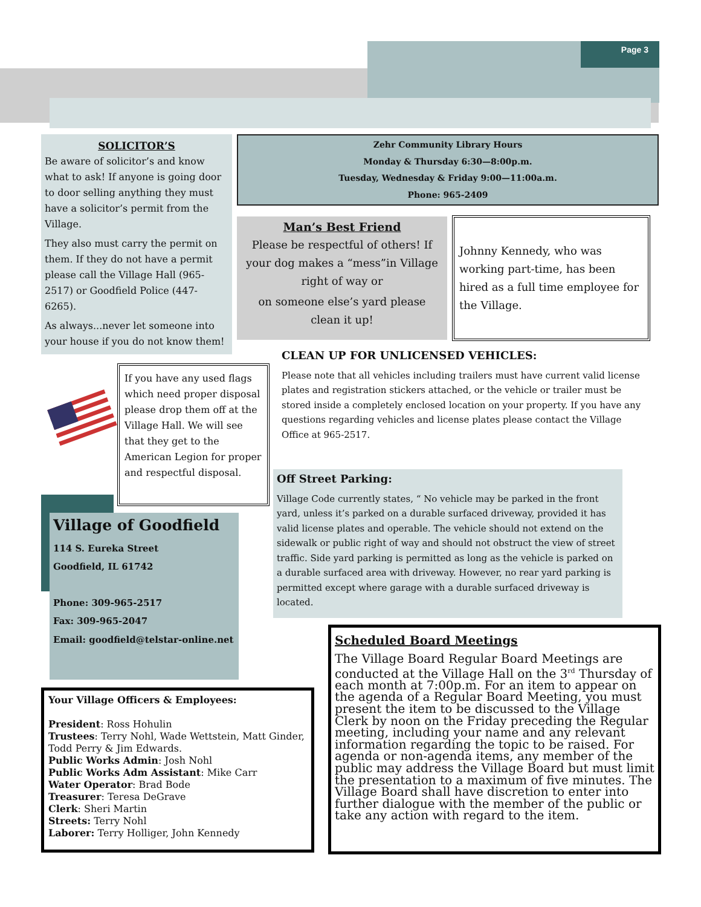Page 3
SOLICITOR’S
Be aware of solicitor’s and know what to ask! If anyone is going door to door selling anything they must have a solicitor’s permit from the Village.
They also must carry the permit on them. If they do not have a permit please call the Village Hall (965-2517) or Goodfield Police (447-6265).
As always...never let someone into your house if you do not know them!
Zehr Community Library Hours
Monday & Thursday 6:30—8:00p.m.
Tuesday, Wednesday & Friday 9:00—11:00a.m.
Phone: 965-2409
Man’s Best Friend
Please be respectful of others! If your dog makes a “mess”in Village right of way or
on someone else’s yard please clean it up!
Johnny Kennedy, who was working part-time, has been hired as a full time employee for the Village.
CLEAN UP FOR UNLICENSED VEHICLES:
Please note that all vehicles including trailers must have current valid license plates and registration stickers attached, or the vehicle or trailer must be stored inside a completely enclosed location on your property. If you have any questions regarding vehicles and license plates please contact the Village Office at 965-2517.
If you have any used flags which need proper disposal please drop them off at the Village Hall. We will see that they get to the American Legion for proper and respectful disposal.
Village of Goodfield
114 S. Eureka Street
Goodfield, IL 61742
Phone: 309-965-2517
Fax: 309-965-2047
Email: goodfield@telstar-online.net
Off Street Parking:
Village Code currently states, “ No vehicle may be parked in the front yard, unless it’s parked on a durable surfaced driveway, provided it has valid license plates and operable. The vehicle should not extend on the sidewalk or public right of way and should not obstruct the view of street traffic. Side yard parking is permitted as long as the vehicle is parked on a durable surfaced area with driveway. However, no rear yard parking is permitted except where garage with a durable surfaced driveway is located.
Your Village Officers & Employees:
President: Ross Hohulin
Trustees: Terry Nohl, Wade Wettstein, Matt Ginder, Todd Perry & Jim Edwards.
Public Works Admin: Josh Nohl
Public Works Adm Assistant: Mike Carr
Water Operator: Brad Bode
Treasurer: Teresa DeGrave
Clerk: Sheri Martin
Streets: Terry Nohl
Laborer: Terry Holliger, John Kennedy
Scheduled Board Meetings
The Village Board Regular Board Meetings are conducted at the Village Hall on the 3<sup>rd</sup> Thursday of each month at 7:00p.m. For an item to appear on the agenda of a Regular Board Meeting, you must present the item to be discussed to the Village Clerk by noon on the Friday preceding the Regular meeting, including your name and any relevant information regarding the topic to be raised. For agenda or non-agenda items, any member of the public may address the Village Board but must limit the presentation to a maximum of five minutes. The Village Board shall have discretion to enter into further dialogue with the member of the public or take any action with regard to the item.